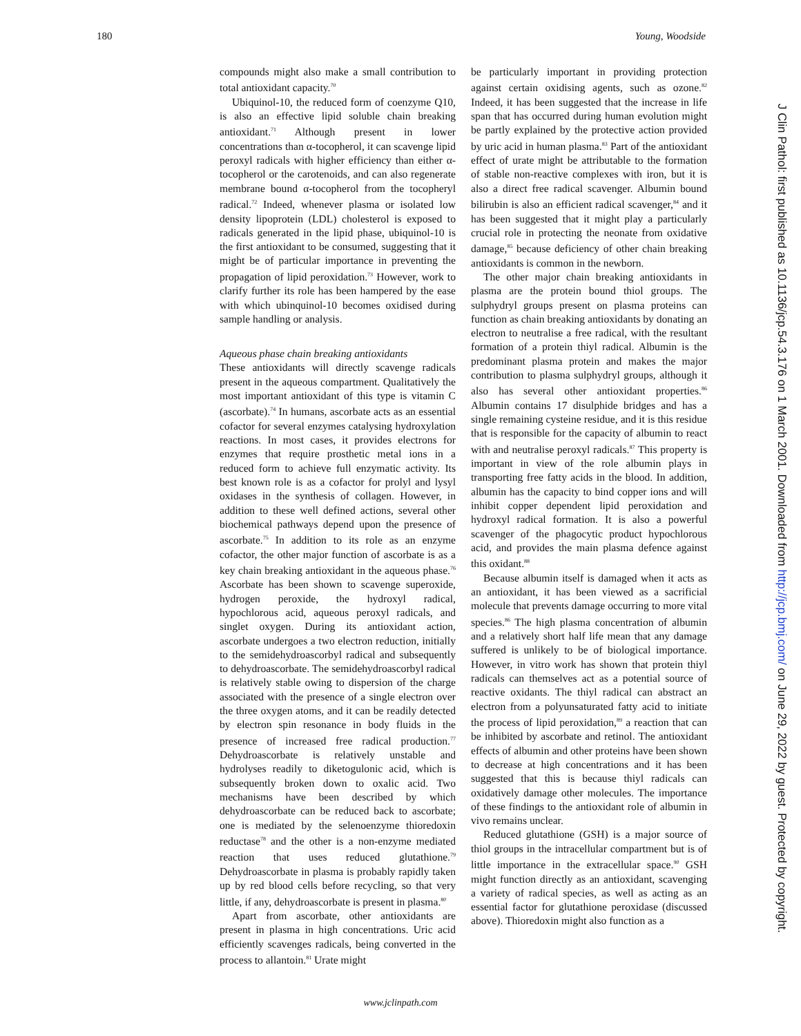180 Young, Woodside
compounds might also make a small contribution to total antioxidant capacity.<sup>70</sup>
Ubiquinol-10, the reduced form of coenzyme Q10, is also an effective lipid soluble chain breaking antioxidant.<sup>71</sup> Although present in lower concentrations than α-tocopherol, it can scavenge lipid peroxyl radicals with higher efficiency than either α-tocopherol or the carotenoids, and can also regenerate membrane bound α-tocopherol from the tocopheryl radical.<sup>72</sup> Indeed, whenever plasma or isolated low density lipoprotein (LDL) cholesterol is exposed to radicals generated in the lipid phase, ubiquinol-10 is the first antioxidant to be consumed, suggesting that it might be of particular importance in preventing the propagation of lipid peroxidation.<sup>73</sup> However, work to clarify further its role has been hampered by the ease with which ubinquinol-10 becomes oxidised during sample handling or analysis.
Aqueous phase chain breaking antioxidants
These antioxidants will directly scavenge radicals present in the aqueous compartment. Qualitatively the most important antioxidant of this type is vitamin C (ascorbate).<sup>74</sup> In humans, ascorbate acts as an essential cofactor for several enzymes catalysing hydroxylation reactions. In most cases, it provides electrons for enzymes that require prosthetic metal ions in a reduced form to achieve full enzymatic activity. Its best known role is as a cofactor for prolyl and lysyl oxidases in the synthesis of collagen. However, in addition to these well defined actions, several other biochemical pathways depend upon the presence of ascorbate.<sup>75</sup> In addition to its role as an enzyme cofactor, the other major function of ascorbate is as a key chain breaking antioxidant in the aqueous phase.<sup>76</sup> Ascorbate has been shown to scavenge superoxide, hydrogen peroxide, the hydroxyl radical, hypochlorous acid, aqueous peroxyl radicals, and singlet oxygen. During its antioxidant action, ascorbate undergoes a two electron reduction, initially to the semidehydroascorbyl radical and subsequently to dehydroascorbate. The semidehydroascorbyl radical is relatively stable owing to dispersion of the charge associated with the presence of a single electron over the three oxygen atoms, and it can be readily detected by electron spin resonance in body fluids in the presence of increased free radical production.<sup>77</sup> Dehydroascorbate is relatively unstable and hydrolyses readily to diketogulonic acid, which is subsequently broken down to oxalic acid. Two mechanisms have been described by which dehydroascorbate can be reduced back to ascorbate; one is mediated by the selenoenzyme thioredoxin reductase<sup>78</sup> and the other is a non-enzyme mediated reaction that uses reduced glutathione.<sup>79</sup> Dehydroascorbate in plasma is probably rapidly taken up by red blood cells before recycling, so that very little, if any, dehydroascorbate is present in plasma.<sup>80</sup>
Apart from ascorbate, other antioxidants are present in plasma in high concentrations. Uric acid efficiently scavenges radicals, being converted in the process to allantoin.<sup>81</sup> Urate might
be particularly important in providing protection against certain oxidising agents, such as ozone.<sup>82</sup> Indeed, it has been suggested that the increase in life span that has occurred during human evolution might be partly explained by the protective action provided by uric acid in human plasma.<sup>83</sup> Part of the antioxidant effect of urate might be attributable to the formation of stable non-reactive complexes with iron, but it is also a direct free radical scavenger. Albumin bound bilirubin is also an efficient radical scavenger,<sup>84</sup> and it has been suggested that it might play a particularly crucial role in protecting the neonate from oxidative damage,<sup>85</sup> because deficiency of other chain breaking antioxidants is common in the newborn.
The other major chain breaking antioxidants in plasma are the protein bound thiol groups. The sulphydryl groups present on plasma proteins can function as chain breaking antioxidants by donating an electron to neutralise a free radical, with the resultant formation of a protein thiyl radical. Albumin is the predominant plasma protein and makes the major contribution to plasma sulphydryl groups, although it also has several other antioxidant properties.<sup>86</sup> Albumin contains 17 disulphide bridges and has a single remaining cysteine residue, and it is this residue that is responsible for the capacity of albumin to react with and neutralise peroxyl radicals.<sup>87</sup> This property is important in view of the role albumin plays in transporting free fatty acids in the blood. In addition, albumin has the capacity to bind copper ions and will inhibit copper dependent lipid peroxidation and hydroxyl radical formation. It is also a powerful scavenger of the phagocytic product hypochlorous acid, and provides the main plasma defence against this oxidant.<sup>88</sup>
Because albumin itself is damaged when it acts as an antioxidant, it has been viewed as a sacrificial molecule that prevents damage occurring to more vital species.<sup>86</sup> The high plasma concentration of albumin and a relatively short half life mean that any damage suffered is unlikely to be of biological importance. However, in vitro work has shown that protein thiyl radicals can themselves act as a potential source of reactive oxidants. The thiyl radical can abstract an electron from a polyunsaturated fatty acid to initiate the process of lipid peroxidation,<sup>89</sup> a reaction that can be inhibited by ascorbate and retinol. The antioxidant effects of albumin and other proteins have been shown to decrease at high concentrations and it has been suggested that this is because thiyl radicals can oxidatively damage other molecules. The importance of these findings to the antioxidant role of albumin in vivo remains unclear.
Reduced glutathione (GSH) is a major source of thiol groups in the intracellular compartment but is of little importance in the extracellular space.<sup>90</sup> GSH might function directly as an antioxidant, scavenging a variety of radical species, as well as acting as an essential factor for glutathione peroxidase (discussed above). Thioredoxin might also function as a
J Clin Pathol: first published as 10.1136/jcp.54.3.176 on 1 March 2001. Downloaded from http://jcp.bmj.com/ on June 29, 2022 by guest. Protected by copyright.
www.jclinpath.com